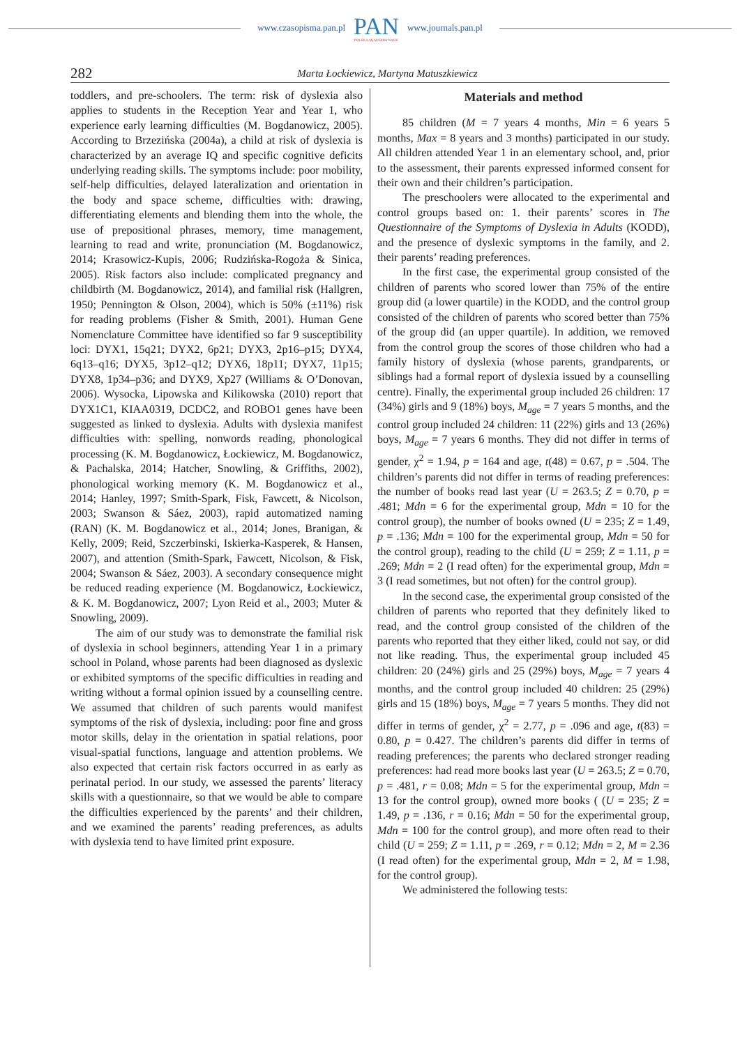www.czasopisma.pan.pl PAN
POLSKA AKADEMIA NAUK www.journals.pan.pl
282 Marta Łockiewicz, Martyna Matuszkiewicz
toddlers, and pre-schoolers. The term: risk of dyslexia also applies to students in the Reception Year and Year 1, who experience early learning difficulties (M. Bogdanowicz, 2005). According to Brzezińska (2004a), a child at risk of dyslexia is characterized by an average IQ and specific cognitive deficits underlying reading skills. The symptoms include: poor mobility, self-help difficulties, delayed lateralization and orientation in the body and space scheme, difficulties with: drawing, differentiating elements and blending them into the whole, the use of prepositional phrases, memory, time management, learning to read and write, pronunciation (M. Bogdanowicz, 2014; Krasowicz-Kupis, 2006; Rudzińska-Rogoża & Sinica, 2005). Risk factors also include: complicated pregnancy and childbirth (M. Bogdanowicz, 2014), and familial risk (Hallgren, 1950; Pennington & Olson, 2004), which is 50% (±11%) risk for reading problems (Fisher & Smith, 2001). Human Gene Nomenclature Committee have identified so far 9 susceptibility loci: DYX1, 15q21; DYX2, 6p21; DYX3, 2p16–p15; DYX4, 6q13–q16; DYX5, 3p12–q12; DYX6, 18p11; DYX7, 11p15; DYX8, 1p34–p36; and DYX9, Xp27 (Williams & O’Donovan, 2006). Wysocka, Lipowska and Kilikowska (2010) report that DYX1C1, KIAA0319, DCDC2, and ROBO1 genes have been suggested as linked to dyslexia. Adults with dyslexia manifest difficulties with: spelling, nonwords reading, phonological processing (K. M. Bogdanowicz, Łockiewicz, M. Bogdanowicz, & Pachalska, 2014; Hatcher, Snowling, & Griffiths, 2002), phonological working memory (K. M. Bogdanowicz et al., 2014; Hanley, 1997; Smith-Spark, Fisk, Fawcett, & Nicolson, 2003; Swanson & Sáez, 2003), rapid automatized naming (RAN) (K. M. Bogdanowicz et al., 2014; Jones, Branigan, & Kelly, 2009; Reid, Szczerbinski, Iskierka-Kasperek, & Hansen, 2007), and attention (Smith-Spark, Fawcett, Nicolson, & Fisk, 2004; Swanson & Sáez, 2003). A secondary consequence might be reduced reading experience (M. Bogdanowicz, Łockiewicz, & K. M. Bogdanowicz, 2007; Lyon Reid et al., 2003; Muter & Snowling, 2009).
The aim of our study was to demonstrate the familial risk of dyslexia in school beginners, attending Year 1 in a primary school in Poland, whose parents had been diagnosed as dyslexic or exhibited symptoms of the specific difficulties in reading and writing without a formal opinion issued by a counselling centre. We assumed that children of such parents would manifest symptoms of the risk of dyslexia, including: poor fine and gross motor skills, delay in the orientation in spatial relations, poor visual-spatial functions, language and attention problems. We also expected that certain risk factors occurred in as early as perinatal period. In our study, we assessed the parents’ literacy skills with a questionnaire, so that we would be able to compare the difficulties experienced by the parents’ and their children, and we examined the parents’ reading preferences, as adults with dyslexia tend to have limited print exposure.
Materials and method
85 children (M = 7 years 4 months, Min = 6 years 5 months, Max = 8 years and 3 months) participated in our study. All children attended Year 1 in an elementary school, and, prior to the assessment, their parents expressed informed consent for their own and their children’s participation.
The preschoolers were allocated to the experimental and control groups based on: 1. their parents’ scores in The Questionnaire of the Symptoms of Dyslexia in Adults (KODD), and the presence of dyslexic symptoms in the family, and 2. their parents’ reading preferences.
In the first case, the experimental group consisted of the children of parents who scored lower than 75% of the entire group did (a lower quartile) in the KODD, and the control group consisted of the children of parents who scored better than 75% of the group did (an upper quartile). In addition, we removed from the control group the scores of those children who had a family history of dyslexia (whose parents, grandparents, or siblings had a formal report of dyslexia issued by a counselling centre). Finally, the experimental group included 26 children: 17 (34%) girls and 9 (18%) boys, M<sub>age</sub> = 7 years 5 months, and the control group included 24 children: 11 (22%) girls and 13 (26%) boys, M<sub>age</sub> = 7 years 6 months. They did not differ in terms of gender, χ<sup>2</sup> = 1.94, p = 164 and age, t(48) = 0.67, p = .504. The children’s parents did not differ in terms of reading preferences: the number of books read last year (U = 263.5; Z = 0.70, p = .481; Mdn = 6 for the experimental group, Mdn = 10 for the control group), the number of books owned (U = 235; Z = 1.49, p = .136; Mdn = 100 for the experimental group, Mdn = 50 for the control group), reading to the child (U = 259; Z = 1.11, p = .269; Mdn = 2 (I read often) for the experimental group, Mdn = 3 (I read sometimes, but not often) for the control group).
In the second case, the experimental group consisted of the children of parents who reported that they definitely liked to read, and the control group consisted of the children of the parents who reported that they either liked, could not say, or did not like reading. Thus, the experimental group included 45 children: 20 (24%) girls and 25 (29%) boys, M<sub>age</sub> = 7 years 4 months, and the control group included 40 children: 25 (29%) girls and 15 (18%) boys, M<sub>age</sub> = 7 years 5 months. They did not differ in terms of gender, χ<sup>2</sup> = 2.77, p = .096 and age, t(83) = 0.80, p = 0.427. The children’s parents did differ in terms of reading preferences; the parents who declared stronger reading preferences: had read more books last year (U = 263.5; Z = 0.70, p = .481, r = 0.08; Mdn = 5 for the experimental group, Mdn = 13 for the control group), owned more books ( (U = 235; Z = 1.49, p = .136, r = 0.16; Mdn = 50 for the experimental group, Mdn = 100 for the control group), and more often read to their child (U = 259; Z = 1.11, p = .269, r = 0.12; Mdn = 2, M = 2.36 (I read often) for the experimental group, Mdn = 2, M = 1.98, for the control group).
We administered the following tests: